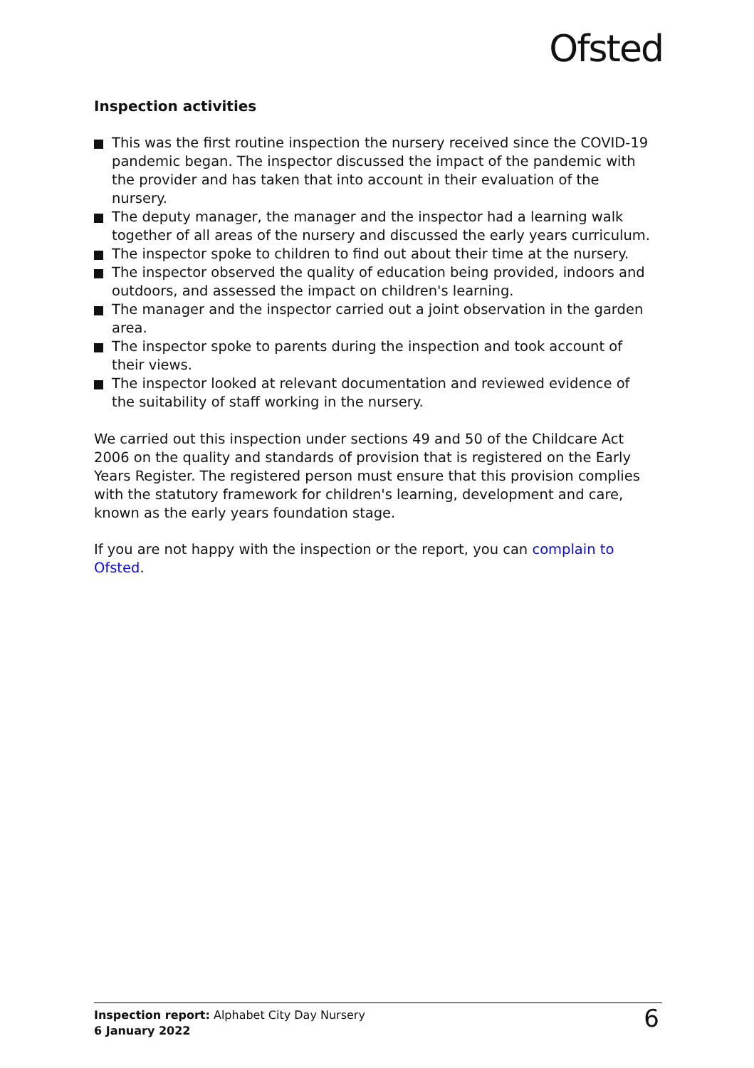Ofsted
Inspection activities
This was the first routine inspection the nursery received since the COVID-19 pandemic began. The inspector discussed the impact of the pandemic with the provider and has taken that into account in their evaluation of the nursery.
The deputy manager, the manager and the inspector had a learning walk together of all areas of the nursery and discussed the early years curriculum.
The inspector spoke to children to find out about their time at the nursery.
The inspector observed the quality of education being provided, indoors and outdoors, and assessed the impact on children's learning.
The manager and the inspector carried out a joint observation in the garden area.
The inspector spoke to parents during the inspection and took account of their views.
The inspector looked at relevant documentation and reviewed evidence of the suitability of staff working in the nursery.
We carried out this inspection under sections 49 and 50 of the Childcare Act 2006 on the quality and standards of provision that is registered on the Early Years Register. The registered person must ensure that this provision complies with the statutory framework for children's learning, development and care, known as the early years foundation stage.
If you are not happy with the inspection or the report, you can complain to Ofsted.
Inspection report: Alphabet City Day Nursery
6 January 2022
6